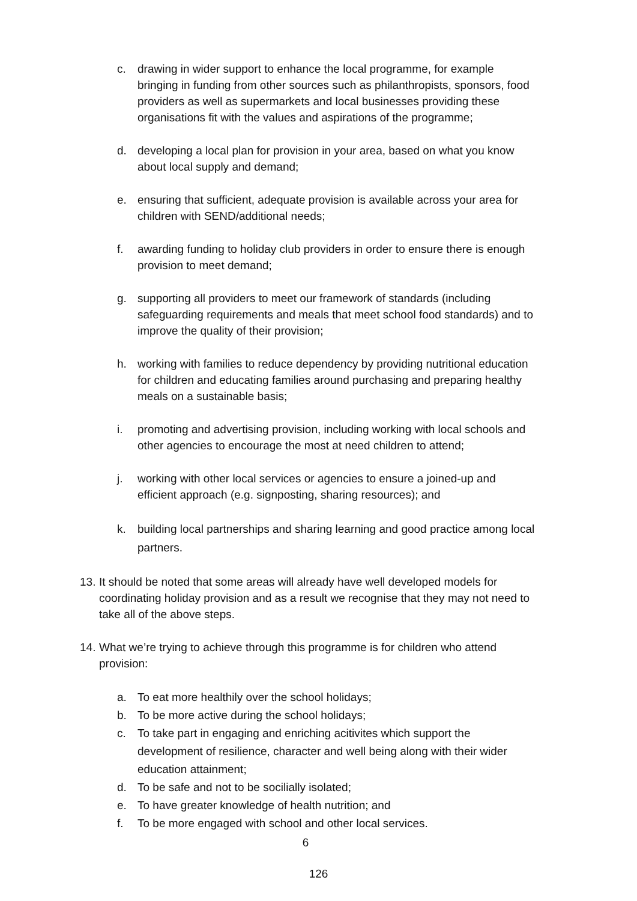c. drawing in wider support to enhance the local programme, for example bringing in funding from other sources such as philanthropists, sponsors, food providers as well as supermarkets and local businesses providing these organisations fit with the values and aspirations of the programme;
d. developing a local plan for provision in your area, based on what you know about local supply and demand;
e. ensuring that sufficient, adequate provision is available across your area for children with SEND/additional needs;
f. awarding funding to holiday club providers in order to ensure there is enough provision to meet demand;
g. supporting all providers to meet our framework of standards (including safeguarding requirements and meals that meet school food standards) and to improve the quality of their provision;
h. working with families to reduce dependency by providing nutritional education for children and educating families around purchasing and preparing healthy meals on a sustainable basis;
i. promoting and advertising provision, including working with local schools and other agencies to encourage the most at need children to attend;
j. working with other local services or agencies to ensure a joined-up and efficient approach (e.g. signposting, sharing resources); and
k. building local partnerships and sharing learning and good practice among local partners.
13. It should be noted that some areas will already have well developed models for coordinating holiday provision and as a result we recognise that they may not need to take all of the above steps.
14. What we’re trying to achieve through this programme is for children who attend provision:
a. To eat more healthily over the school holidays;
b. To be more active during the school holidays;
c. To take part in engaging and enriching acitivites which support the development of resilience, character and well being along with their wider education attainment;
d. To be safe and not to be socilially isolated;
e. To have greater knowledge of health nutrition; and
f. To be more engaged with school and other local services.
6
126